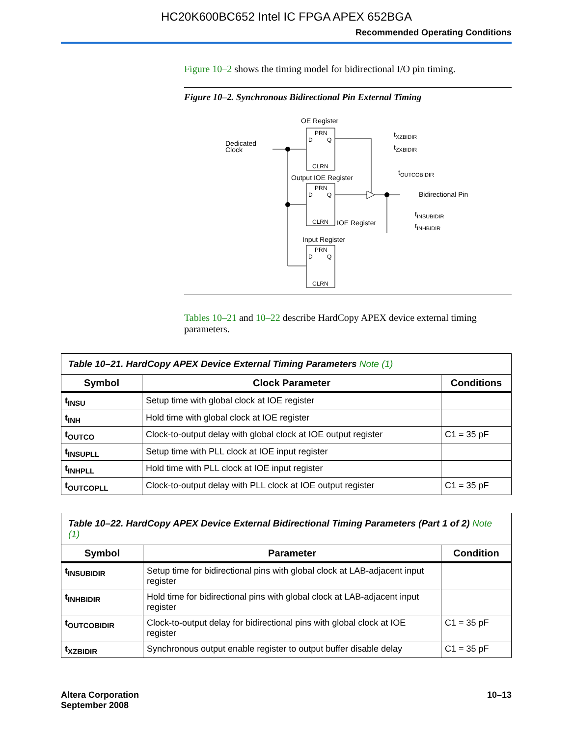HC20K600BC652 Intel IC FPGA APEX 652BGA
Recommended Operating Conditions
Figure 10–2 shows the timing model for bidirectional I/O pin timing.
Figure 10–2. Synchronous Bidirectional Pin External Timing
OE Register
PRN
D
Q
CLRN
Dedicated
Clock
tXZBIDIR
tZXBIDIR
Output IOE Register
PRN
D
Q
CLRN
tOUTCOBIDIR
Bidirectional Pin
tINSUBIDIR
tINHBIDIR
IOE Register
Input Register
PRN
D
Q
CLRN
Tables 10–21 and 10–22 describe HardCopy APEX device external timing parameters.
| Table 10–21. HardCopy APEX Device External Timing Parameters Note (1) | | |
| Symbol | Clock Parameter | Conditions |
| t<sub>INSU</sub> | Setup time with global clock at IOE register | |
| t<sub>INH</sub> | Hold time with global clock at IOE register | |
| t<sub>OUTCO</sub> | Clock-to-output delay with global clock at IOE output register | C1 = 35 pF |
| t<sub>INSUPLL</sub> | Setup time with PLL clock at IOE input register | |
| t<sub>INHPLL</sub> | Hold time with PLL clock at IOE input register | |
| t<sub>OUTCOPLL</sub> | Clock-to-output delay with PLL clock at IOE output register | C1 = 35 pF |
| Table 10–22. HardCopy APEX Device External Bidirectional Timing Parameters (Part 1 of 2) Note (1) | | |
| Symbol | Parameter | Condition |
| t<sub>INSUBIDIR</sub> | Setup time for bidirectional pins with global clock at LAB-adjacent input register | |
| t<sub>INHBIDIR</sub> | Hold time for bidirectional pins with global clock at LAB-adjacent input register | |
| t<sub>OUTCOBIDIR</sub> | Clock-to-output delay for bidirectional pins with global clock at IOE register | C1 = 35 pF |
| t<sub>XZBIDIR</sub> | Synchronous output enable register to output buffer disable delay | C1 = 35 pF |
Altera Corporation
September 2008
10–13